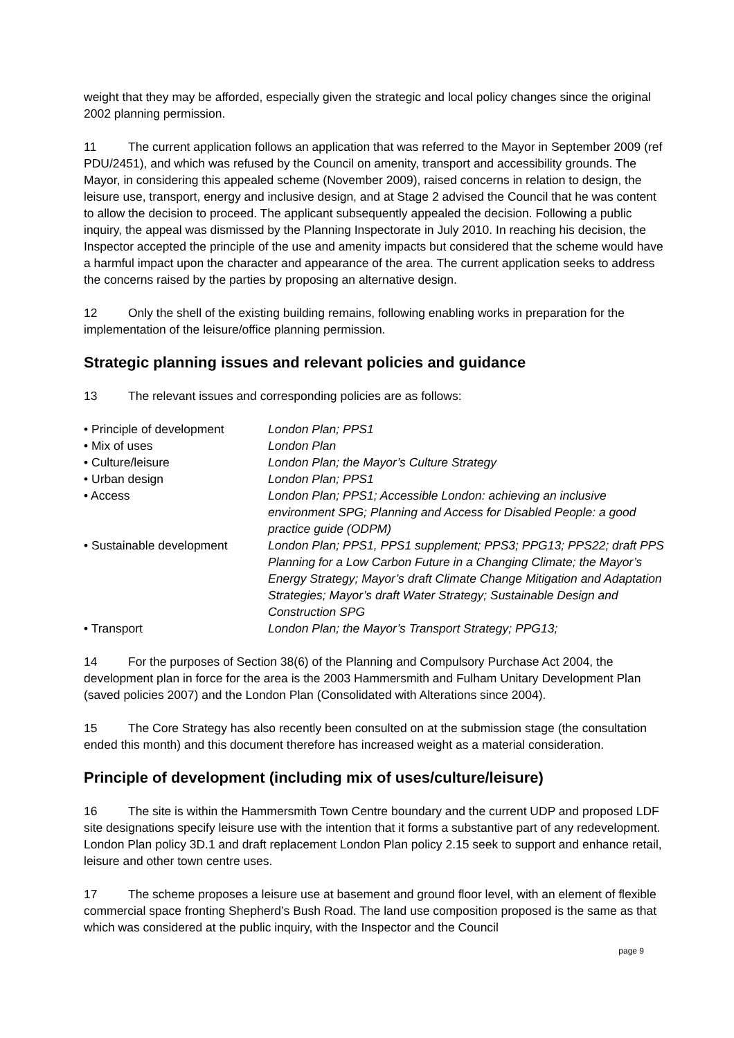weight that they may be afforded, especially given the strategic and local policy changes since the original 2002 planning permission.
11 The current application follows an application that was referred to the Mayor in September 2009 (ref PDU/2451), and which was refused by the Council on amenity, transport and accessibility grounds. The Mayor, in considering this appealed scheme (November 2009), raised concerns in relation to design, the leisure use, transport, energy and inclusive design, and at Stage 2 advised the Council that he was content to allow the decision to proceed. The applicant subsequently appealed the decision. Following a public inquiry, the appeal was dismissed by the Planning Inspectorate in July 2010. In reaching his decision, the Inspector accepted the principle of the use and amenity impacts but considered that the scheme would have a harmful impact upon the character and appearance of the area. The current application seeks to address the concerns raised by the parties by proposing an alternative design.
12 Only the shell of the existing building remains, following enabling works in preparation for the implementation of the leisure/office planning permission.
Strategic planning issues and relevant policies and guidance
13 The relevant issues and corresponding policies are as follows:
| • Principle of development | London Plan; PPS1 |
| • Mix of uses | London Plan |
| • Culture/leisure | London Plan; the Mayor’s Culture Strategy |
| • Urban design | London Plan; PPS1 |
| • Access | London Plan; PPS1; Accessible London: achieving an inclusive environment SPG; Planning and Access for Disabled People: a good practice guide (ODPM) |
| • Sustainable development | London Plan; PPS1, PPS1 supplement; PPS3; PPG13; PPS22; draft PPS Planning for a Low Carbon Future in a Changing Climate; the Mayor’s Energy Strategy; Mayor’s draft Climate Change Mitigation and Adaptation Strategies; Mayor’s draft Water Strategy; Sustainable Design and Construction SPG |
| • Transport | London Plan; the Mayor’s Transport Strategy; PPG13; |
14 For the purposes of Section 38(6) of the Planning and Compulsory Purchase Act 2004, the development plan in force for the area is the 2003 Hammersmith and Fulham Unitary Development Plan (saved policies 2007) and the London Plan (Consolidated with Alterations since 2004).
15 The Core Strategy has also recently been consulted on at the submission stage (the consultation ended this month) and this document therefore has increased weight as a material consideration.
Principle of development (including mix of uses/culture/leisure)
16 The site is within the Hammersmith Town Centre boundary and the current UDP and proposed LDF site designations specify leisure use with the intention that it forms a substantive part of any redevelopment. London Plan policy 3D.1 and draft replacement London Plan policy 2.15 seek to support and enhance retail, leisure and other town centre uses.
17 The scheme proposes a leisure use at basement and ground floor level, with an element of flexible commercial space fronting Shepherd’s Bush Road. The land use composition proposed is the same as that which was considered at the public inquiry, with the Inspector and the Council
page 9